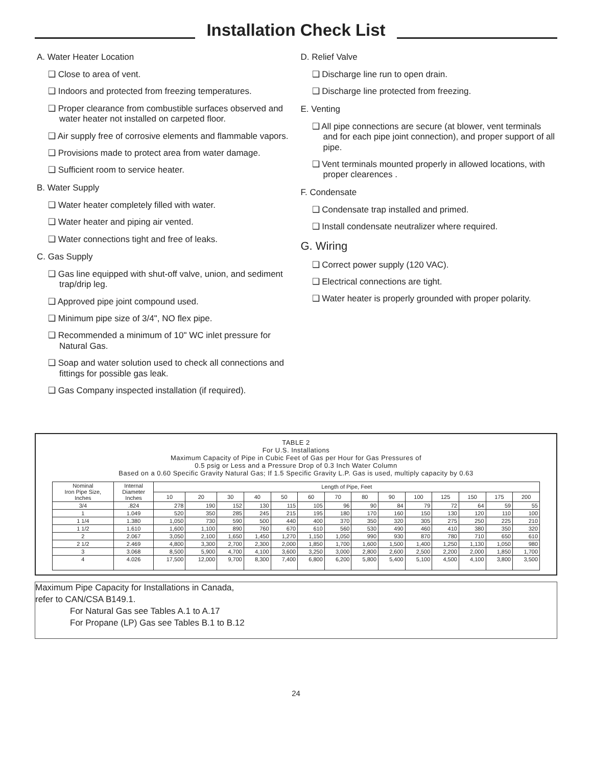Installation Check List
A. Water Heater Location
❑ Close to area of vent.
❑ Indoors and protected from freezing temperatures.
❑ Proper clearance from combustible surfaces observed and water heater not installed on carpeted floor.
❑ Air supply free of corrosive elements and flammable vapors.
❑ Provisions made to protect area from water damage.
❑ Sufficient room to service heater.
B. Water Supply
❑ Water heater completely filled with water.
❑ Water heater and piping air vented.
❑ Water connections tight and free of leaks.
C. Gas Supply
❑ Gas line equipped with shut-off valve, union, and sediment trap/drip leg.
❑ Approved pipe joint compound used.
❑ Minimum pipe size of 3/4", NO flex pipe.
❑ Recommended a minimum of 10" WC inlet pressure for Natural Gas.
❑ Soap and water solution used to check all connections and fittings for possible gas leak.
❑ Gas Company inspected installation (if required).
D. Relief Valve
❑ Discharge line run to open drain.
❑ Discharge line protected from freezing.
E. Venting
❑ All pipe connections are secure (at blower, vent terminals and for each pipe joint connection), and proper support of all pipe.
❑ Vent terminals mounted properly in allowed locations, with proper clearences .
F. Condensate
❑ Condensate trap installed and primed.
❑ Install condensate neutralizer where required.
G. Wiring
❑ Correct power supply (120 VAC).
❑ Electrical connections are tight.
❑ Water heater is properly grounded with proper polarity.
TABLE 2
For U.S. Installations
Maximum Capacity of Pipe in Cubic Feet of Gas per Hour for Gas Pressures of
0.5 psig or Less and a Pressure Drop of 0.3 Inch Water Column
Based on a 0.60 Specific Gravity Natural Gas; If 1.5 Specific Gravity L.P. Gas is used, multiply capacity by 0.63
| Nominal Iron Pipe Size, Inches | Internal Diameter Inches | Length of Pipe, Feet | | | | | | | | | | | | | |
| --- | --- | --- | --- | --- | --- | --- | --- | --- | --- | --- | --- | --- | --- | --- | --- |
| | | 10 | 20 | 30 | 40 | 50 | 60 | 70 | 80 | 90 | 100 | 125 | 150 | 175 | 200 |
| 3/4 | .824 | 278 | 190 | 152 | 130 | 115 | 105 | 96 | 90 | 84 | 79 | 72 | 64 | 59 | 55 |
| 1 | 1.049 | 520 | 350 | 285 | 245 | 215 | 195 | 180 | 170 | 160 | 150 | 130 | 120 | 110 | 100 |
| 1 1/4 | 1.380 | 1,050 | 730 | 590 | 500 | 440 | 400 | 370 | 350 | 320 | 305 | 275 | 250 | 225 | 210 |
| 1 1/2 | 1.610 | 1,600 | 1,100 | 890 | 760 | 670 | 610 | 560 | 530 | 490 | 460 | 410 | 380 | 350 | 320 |
| 2 | 2.067 | 3,050 | 2,100 | 1,650 | 1,450 | 1,270 | 1,150 | 1,050 | 990 | 930 | 870 | 780 | 710 | 650 | 610 |
| 2 1/2 | 2.469 | 4,800 | 3,300 | 2,700 | 2,300 | 2,000 | 1,850 | 1,700 | 1,600 | 1,500 | 1,400 | 1,250 | 1,130 | 1,050 | 980 |
| 3 | 3.068 | 8,500 | 5,900 | 4,700 | 4,100 | 3,600 | 3,250 | 3,000 | 2,800 | 2,600 | 2,500 | 2,200 | 2,000 | 1,850 | 1,700 |
| 4 | 4.026 | 17,500 | 12,000 | 9,700 | 8,300 | 7,400 | 6,800 | 6,200 | 5,800 | 5,400 | 5,100 | 4,500 | 4,100 | 3,800 | 3,500 |
Maximum Pipe Capacity for Installations in Canada,
refer to CAN/CSA B149.1.
For Natural Gas see Tables A.1 to A.17
For Propane (LP) Gas see Tables B.1 to B.12
24